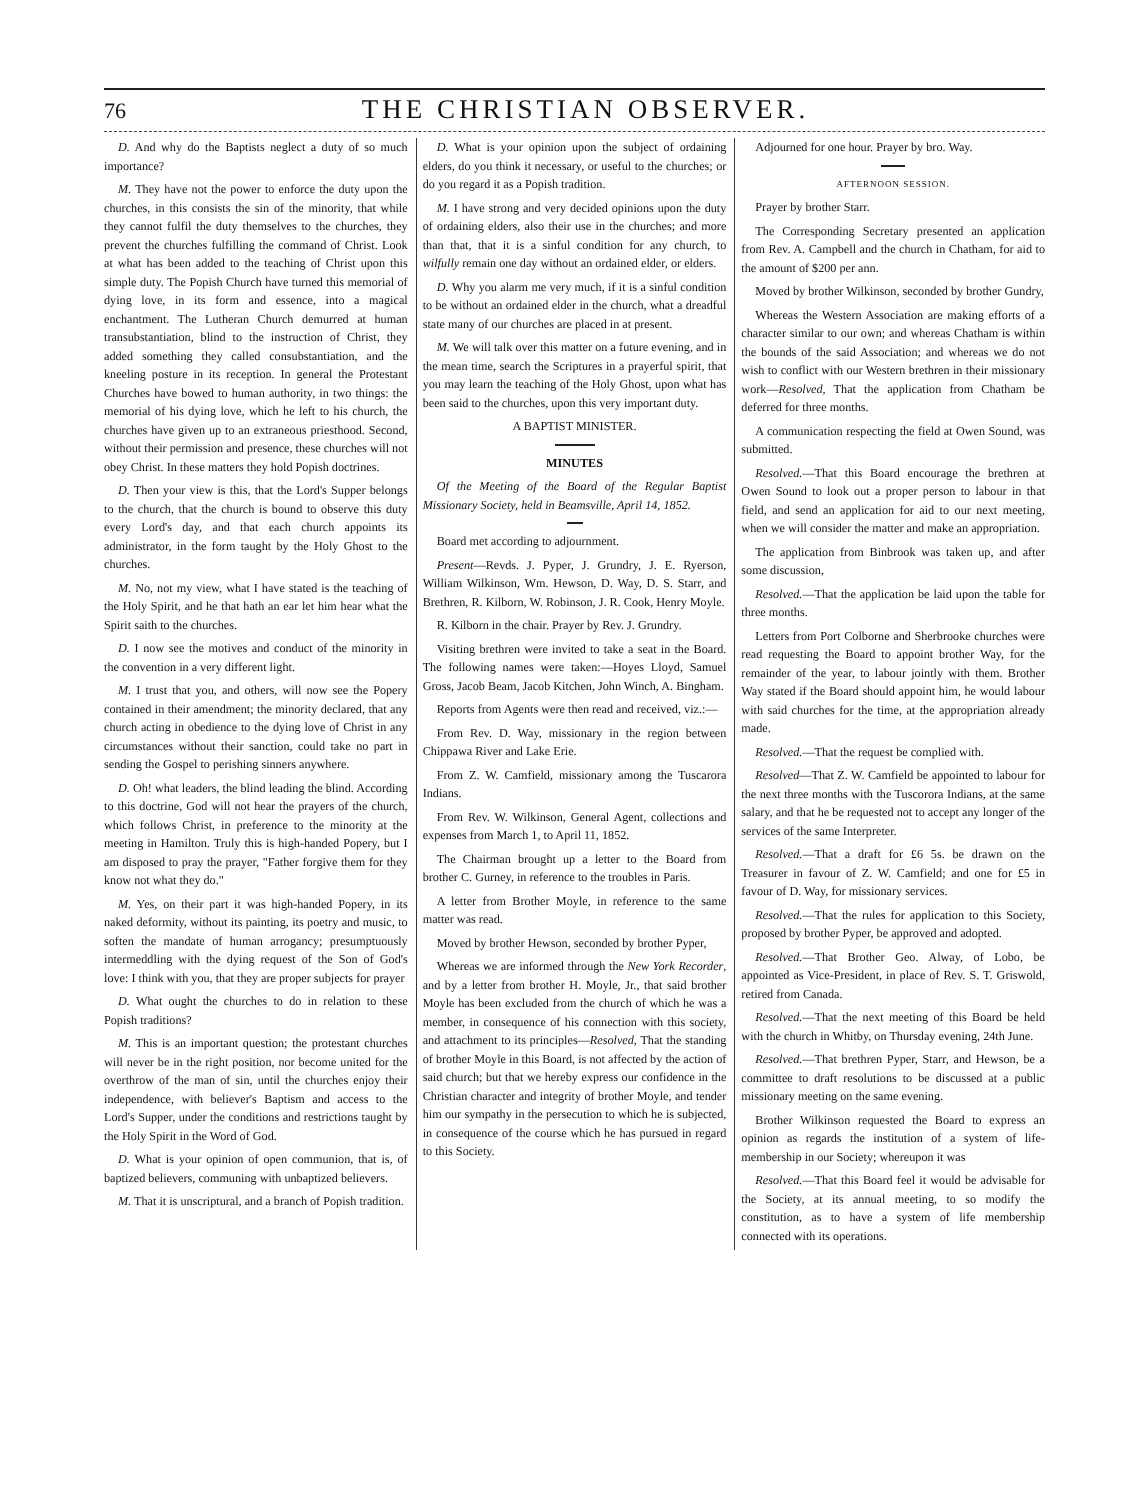76 THE CHRISTIAN OBSERVER.
D. And why do the Baptists neglect a duty of so much importance?
M. They have not the power to enforce the duty upon the churches, in this consists the sin of the minority, that while they cannot fulfil the duty themselves to the churches, they prevent the churches fulfilling the command of Christ. Look at what has been added to the teaching of Christ upon this simple duty. The Popish Church have turned this memorial of dying love, in its form and essence, into a magical enchantment. The Lutheran Church demurred at human transubstantiation, blind to the instruction of Christ, they added something they called consubstantiation, and the kneeling posture in its reception. In general the Protestant Churches have bowed to human authority, in two things: the memorial of his dying love, which he left to his church, the churches have given up to an extraneous priesthood. Second, without their permission and presence, these churches will not obey Christ. In these matters they hold Popish doctrines.
D. Then your view is this, that the Lord's Supper belongs to the church, that the church is bound to observe this duty every Lord's day, and that each church appoints its administrator, in the form taught by the Holy Ghost to the churches.
M. No, not my view, what I have stated is the teaching of the Holy Spirit, and he that hath an ear let him hear what the Spirit saith to the churches.
D. I now see the motives and conduct of the minority in the convention in a very different light.
M. I trust that you, and others, will now see the Popery contained in their amendment; the minority declared, that any church acting in obedience to the dying love of Christ in any circumstances without their sanction, could take no part in sending the Gospel to perishing sinners anywhere.
D. Oh! what leaders, the blind leading the blind. According to this doctrine, God will not hear the prayers of the church, which follows Christ, in preference to the minority at the meeting in Hamilton. Truly this is high-handed Popery, but I am disposed to pray the prayer, "Father forgive them for they know not what they do."
M. Yes, on their part it was high-handed Popery, in its naked deformity, without its painting, its poetry and music, to soften the mandate of human arrogancy; presumptuously intermeddling with the dying request of the Son of God's love: I think with you, that they are proper subjects for prayer
D. What ought the churches to do in relation to these Popish traditions?
M. This is an important question; the protestant churches will never be in the right position, nor become united for the overthrow of the man of sin, until the churches enjoy their independence, with believer's Baptism and access to the Lord's Supper, under the conditions and restrictions taught by the Holy Spirit in the Word of God.
D. What is your opinion of open communion, that is, of baptized believers, communing with unbaptized believers.
M. That it is unscriptural, and a branch of Popish tradition.
D. What is your opinion upon the subject of ordaining elders, do you think it necessary, or useful to the churches; or do you regard it as a Popish tradition.
M. I have strong and very decided opinions upon the duty of ordaining elders, also their use in the churches; and more than that, that it is a sinful condition for any church, to wilfully remain one day without an ordained elder, or elders.
D. Why you alarm me very much, if it is a sinful condition to be without an ordained elder in the church, what a dreadful state many of our churches are placed in at present.
M. We will talk over this matter on a future evening, and in the mean time, search the Scriptures in a prayerful spirit, that you may learn the teaching of the Holy Ghost, upon what has been said to the churches, upon this very important duty.
A BAPTIST MINISTER.
MINUTES
Of the Meeting of the Board of the Regular Baptist Missionary Society, held in Beamsville, April 14, 1852.
Board met according to adjournment.
Present—Revds. J. Pyper, J. Grundry, J. E. Ryerson, William Wilkinson, Wm. Hewson, D. Way, D. S. Starr, and Brethren, R. Kilborn, W. Robinson, J. R. Cook, Henry Moyle.
R. Kilborn in the chair. Prayer by Rev. J. Grundry.
Visiting brethren were invited to take a seat in the Board. The following names were taken:—Hoyes Lloyd, Samuel Gross, Jacob Beam, Jacob Kitchen, John Winch, A. Bingham.
Reports from Agents were then read and received, viz.:—
From Rev. D. Way, missionary in the region between Chippawa River and Lake Erie.
From Z. W. Camfield, missionary among the Tuscarora Indians.
From Rev. W. Wilkinson, General Agent, collections and expenses from March 1, to April 11, 1852.
The Chairman brought up a letter to the Board from brother C. Gurney, in reference to the troubles in Paris.
A letter from Brother Moyle, in reference to the same matter was read.
Moved by brother Hewson, seconded by brother Pyper,
Whereas we are informed through the New York Recorder, and by a letter from brother H. Moyle, Jr., that said brother Moyle has been excluded from the church of which he was a member, in consequence of his connection with this society, and attachment to its principles—Resolved, That the standing of brother Moyle in this Board, is not affected by the action of said church; but that we hereby express our confidence in the Christian character and integrity of brother Moyle, and tender him our sympathy in the persecution to which he is subjected, in consequence of the course which he has pursued in regard to this Society.
Adjourned for one hour. Prayer by bro. Way.
AFTERNOON SESSION.
Prayer by brother Starr.
The Corresponding Secretary presented an application from Rev. A. Campbell and the church in Chatham, for aid to the amount of $200 per ann.
Moved by brother Wilkinson, seconded by brother Gundry,
Whereas the Western Association are making efforts of a character similar to our own; and whereas Chatham is within the bounds of the said Association; and whereas we do not wish to conflict with our Western brethren in their missionary work—Resolved, That the application from Chatham be deferred for three months.
A communication respecting the field at Owen Sound, was submitted.
Resolved.—That this Board encourage the brethren at Owen Sound to look out a proper person to labour in that field, and send an application for aid to our next meeting, when we will consider the matter and make an appropriation.
The application from Binbrook was taken up, and after some discussion,
Resolved.—That the application be laid upon the table for three months.
Letters from Port Colborne and Sherbrooke churches were read requesting the Board to appoint brother Way, for the remainder of the year, to labour jointly with them. Brother Way stated if the Board should appoint him, he would labour with said churches for the time, at the appropriation already made.
Resolved.—That the request be complied with.
Resolved—That Z. W. Camfield be appointed to labour for the next three months with the Tuscorora Indians, at the same salary, and that he be requested not to accept any longer of the services of the same Interpreter.
Resolved.—That a draft for £6 5s. be drawn on the Treasurer in favour of Z. W. Camfield; and one for £5 in favour of D. Way, for missionary services.
Resolved.—That the rules for application to this Society, proposed by brother Pyper, be approved and adopted.
Resolved.—That Brother Geo. Alway, of Lobo, be appointed as Vice-President, in place of Rev. S. T. Griswold, retired from Canada.
Resolved.—That the next meeting of this Board be held with the church in Whitby, on Thursday evening, 24th June.
Resolved.—That brethren Pyper, Starr, and Hewson, be a committee to draft resolutions to be discussed at a public missionary meeting on the same evening.
Brother Wilkinson requested the Board to express an opinion as regards the institution of a system of life-membership in our Society; whereupon it was
Resolved.—That this Board feel it would be advisable for the Society, at its annual meeting, to so modify the constitution, as to have a system of life membership connected with its operations.